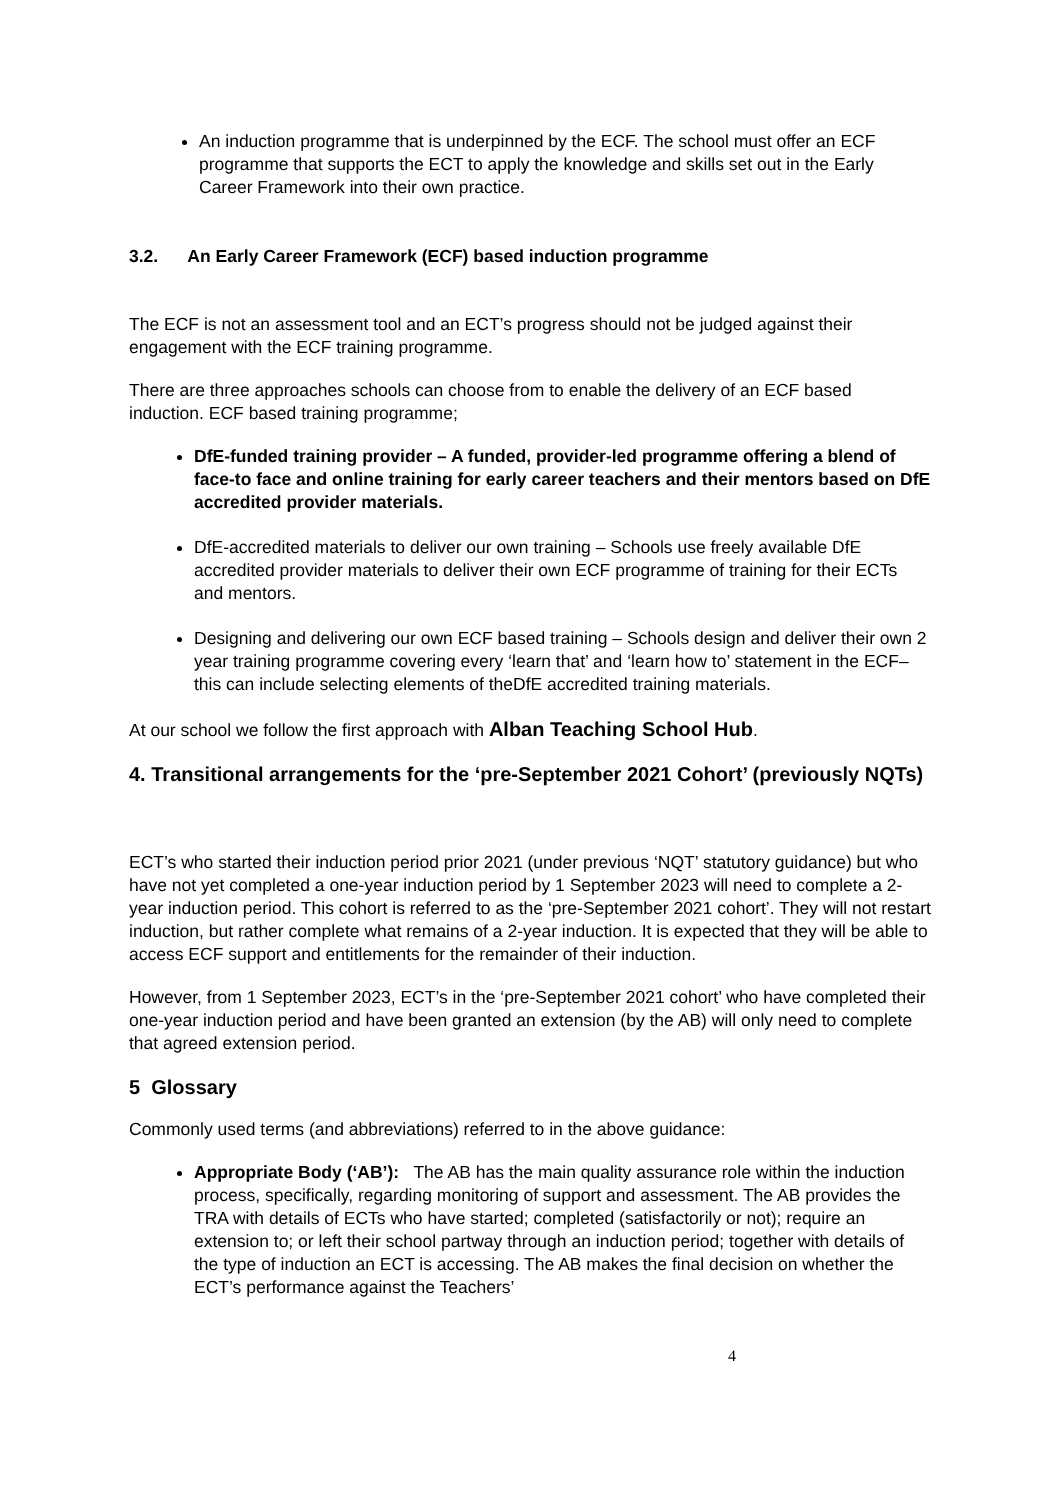An induction programme that is underpinned by the ECF. The school must offer an ECF programme that supports the ECT to apply the knowledge and skills set out in the Early Career Framework into their own practice.
3.2. An Early Career Framework (ECF) based induction programme
The ECF is not an assessment tool and an ECT’s progress should not be judged against their engagement with the ECF training programme.
There are three approaches schools can choose from to enable the delivery of an ECF based induction. ECF based training programme;
DfE-funded training provider – A funded, provider-led programme offering a blend of face-to face and online training for early career teachers and their mentors based on DfE accredited provider materials.
DfE-accredited materials to deliver our own training – Schools use freely available DfE accredited provider materials to deliver their own ECF programme of training for their ECTs and mentors.
Designing and delivering our own ECF based training – Schools design and deliver their own 2 year training programme covering every ‘learn that’ and ‘learn how to’ statement in the ECF– this can include selecting elements of theDfE accredited training materials.
At our school we follow the first approach with Alban Teaching School Hub.
4. Transitional arrangements for the ‘pre-September 2021 Cohort’ (previously NQTs)
ECT’s who started their induction period prior 2021 (under previous ‘NQT’ statutory guidance) but who have not yet completed a one-year induction period by 1 September 2023 will need to complete a 2-year induction period. This cohort is referred to as the ‘pre-September 2021 cohort’. They will not restart induction, but rather complete what remains of a 2-year induction. It is expected that they will be able to access ECF support and entitlements for the remainder of their induction.
However, from 1 September 2023, ECT’s in the ‘pre-September 2021 cohort’ who have completed their one-year induction period and have been granted an extension (by the AB) will only need to complete that agreed extension period.
5 Glossary
Commonly used terms (and abbreviations) referred to in the above guidance:
Appropriate Body (‘AB’): The AB has the main quality assurance role within the induction process, specifically, regarding monitoring of support and assessment. The AB provides the TRA with details of ECTs who have started; completed (satisfactorily or not); require an extension to; or left their school partway through an induction period; together with details of the type of induction an ECT is accessing. The AB makes the final decision on whether the ECT’s performance against the Teachers’
4